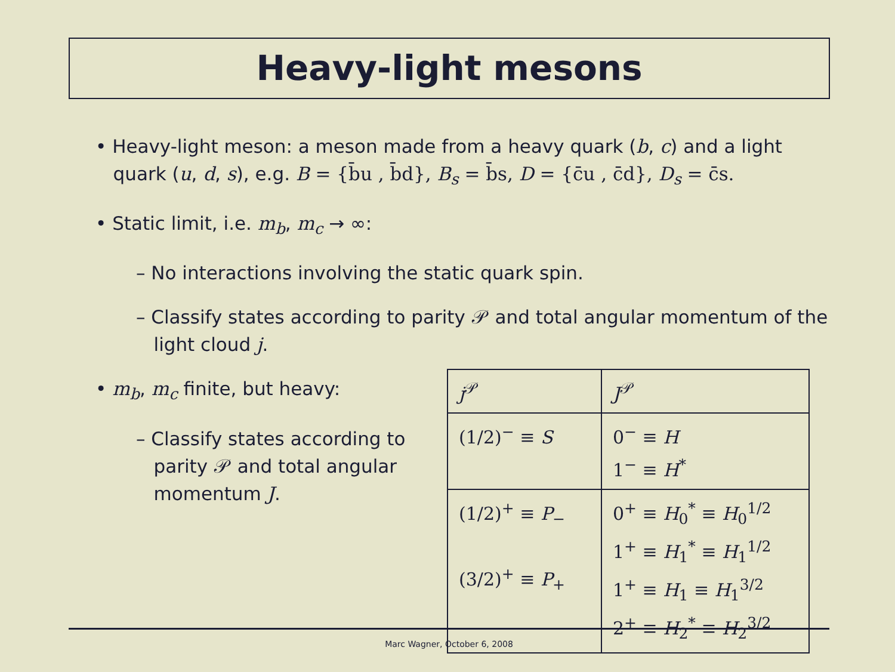Heavy-light mesons
• Heavy-light meson: a meson made from a heavy quark (b, c) and a light
quark (u, d, s), e.g. B = {b̄u , b̄d}, B<sub>s</sub> = b̄s, D = {c̄u , c̄d}, D<sub>s</sub> = c̄s.
• Static limit, i.e. m<sub>b</sub>, m<sub>c</sub> → ∞:
– No interactions involving the static quark spin.
– Classify states according to parity 𝒫 and total angular momentum of the
light cloud j.
• m<sub>b</sub>, m<sub>c</sub> finite, but heavy:
– Classify states according to
parity 𝒫 and total angular
momentum J.
| j<sup>𝒫</sup> | J<sup>𝒫</sup> |
| (1/2)<sup>−</sup> ≡ S | 0<sup>−</sup> ≡ H 1<sup>−</sup> ≡ H<sup>*</sup> |
| (1/2)<sup>+</sup> ≡ P<sub>−</sub> (3/2)<sup>+</sup> ≡ P<sub>+</sub> | 0<sup>+</sup> ≡ H<sub>0</sub><sup>*</sup> ≡ H<sub>0</sub><sup>1/2</sup> 1<sup>+</sup> ≡ H<sub>1</sub><sup>*</sup> ≡ H<sub>1</sub><sup>1/2</sup> 1<sup>+</sup> ≡ H<sub>1</sub> ≡ H<sub>1</sub><sup>3/2</sup> 2<sup>+</sup> ≡ H<sub>2</sub><sup>*</sup> ≡ H<sub>2</sub><sup>3/2</sup> |
Marc Wagner, October 6, 2008